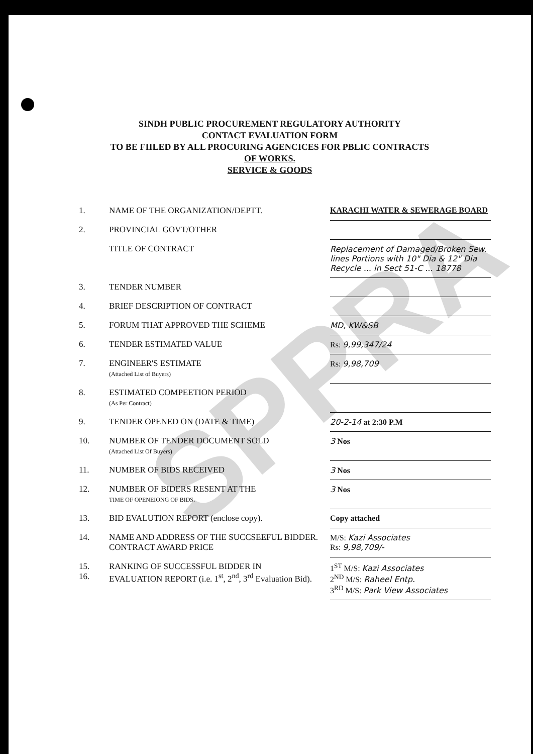SINDH PUBLIC PROCUREMENT REGULATORY AUTHORITY
CONTACT EVALUATION FORM
TO BE FIILED BY ALL PROCURING AGENCICES FOR PBLIC CONTRACTS
OF WORKS.
SERVICE & GOODS
| 1. | NAME OF THE ORGANIZATION/DEPTT. | KARACHI WATER & SEWERAGE BOARD |
| 2. | PROVINCIAL GOVT/OTHER | |
| | TITLE OF CONTRACT | Replacement of Damaged/Broken Sew. lines Portions with 10" Dia & 12" Dia Recycle ... in Sect 51-C ... 18778 |
| 3. | TENDER NUMBER | |
| 4. | BRIEF DESCRIPTION OF CONTRACT | |
| 5. | FORUM THAT APPROVED THE SCHEME | MD, KW&SB |
| 6. | TENDER ESTIMATED VALUE | Rs: 9,99,347/24 |
| 7. | ENGINEER'S ESTIMATE (Attached List of Buyers) | Rs: 9,98,709 |
| 8. | ESTIMATED COMPEETION PERIOD (As Per Contract) | |
| 9. | TENDER OPENED ON (DATE & TIME) | 20-2-14 at 2:30 P.M |
| 10. | NUMBER OF TENDER DOCUMENT SOLD (Attached List Of Buyers) | 3 Nos |
| 11. | NUMBER OF BIDS RECEIVED | 3 Nos |
| 12. | NUMBER OF BIDERS RESENT AT THE TIME OF OPENEIONG OF BIDS. | 3 Nos |
| 13. | BID EVALUTION REPORT (enclose copy). | Copy attached |
| 14. | NAME AND ADDRESS OF THE SUCCSEEFUL BIDDER. CONTRACT AWARD PRICE | M/S: Kazi Associates Rs: 9,98,709/- |
| 15. 16. | RANKING OF SUCCESSFUL BIDDER IN EVALUATION REPORT (i.e. 1<sup>st</sup>, 2<sup>nd</sup>, 3<sup>rd</sup> Evaluation Bid). | 1<sup>ST</sup> M/S: Kazi Associates 2<sup>ND</sup> M/S: Raheel Entp. 3<sup>RD</sup> M/S: Park View Associates |
SPPRA